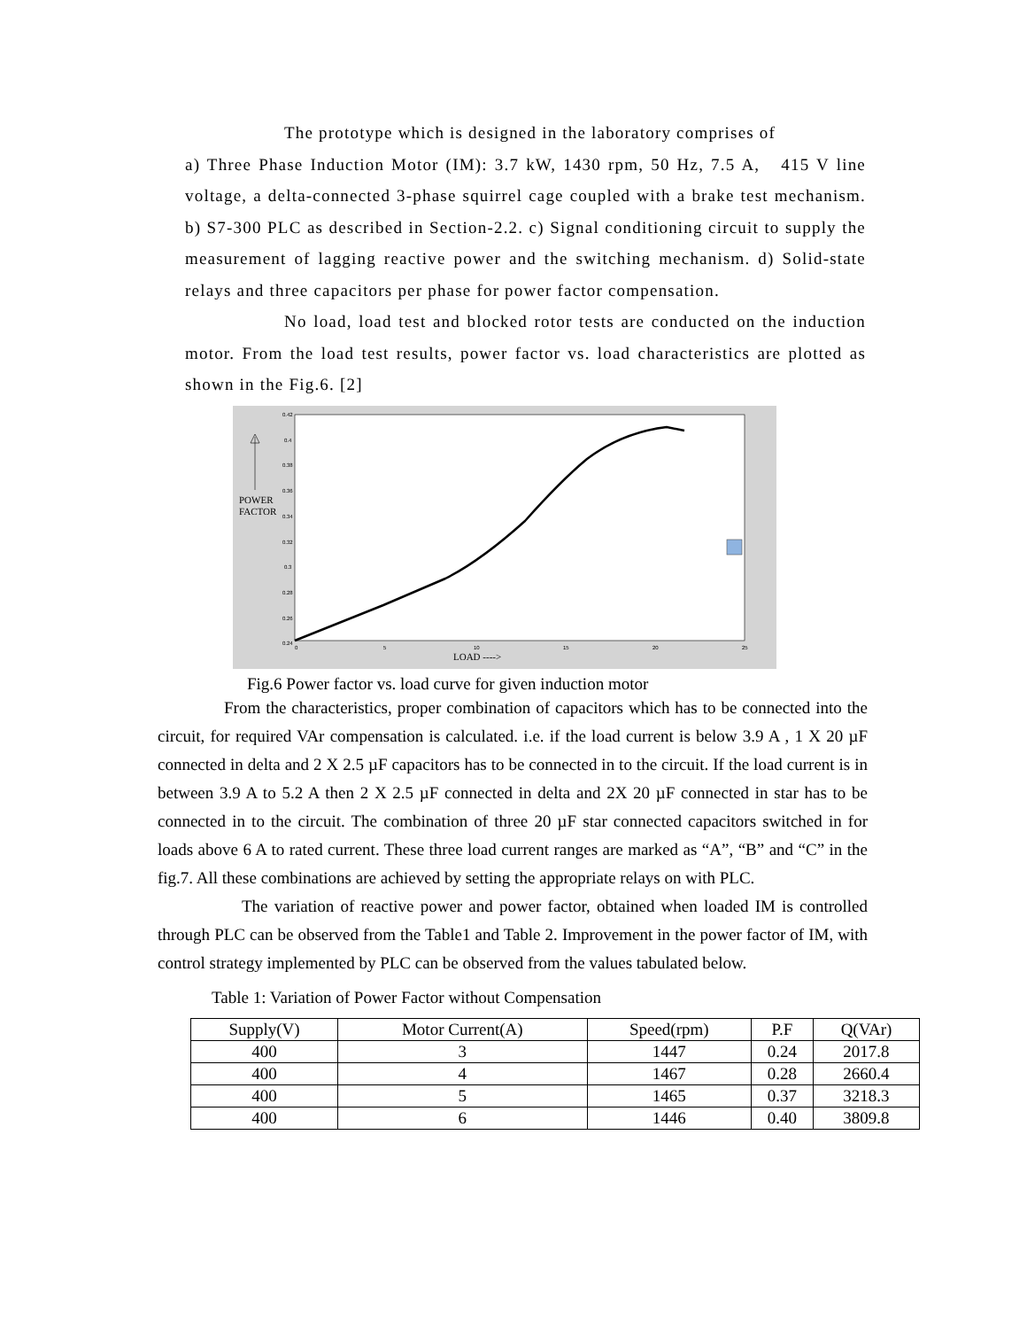The prototype which is designed in the laboratory comprises of
a) Three Phase Induction Motor (IM): 3.7 kW, 1430 rpm, 50 Hz, 7.5 A, 415 V line voltage, a delta-connected 3-phase squirrel cage coupled with a brake test mechanism. b) S7-300 PLC as described in Section-2.2. c) Signal conditioning circuit to supply the measurement of lagging reactive power and the switching mechanism. d) Solid-state relays and three capacitors per phase for power factor compensation.
No load, load test and blocked rotor tests are conducted on the induction motor. From the load test results, power factor vs. load characteristics are plotted as shown in the Fig.6. [2]
0.42
0.4
0.38
0.36
0.34
0.32
0.3
0.28
0.26
0.24
0
5
10
15
20
25
LOAD ---->
POWER
FACTOR
Fig.6 Power factor vs. load curve for given induction motor
From the characteristics, proper combination of capacitors which has to be connected into the circuit, for required VAr compensation is calculated. i.e. if the load current is below 3.9 A , 1 X 20 µF connected in delta and 2 X 2.5 µF capacitors has to be connected in to the circuit. If the load current is in between 3.9 A to 5.2 A then 2 X 2.5 µF connected in delta and 2X 20 µF connected in star has to be connected in to the circuit. The combination of three 20 µF star connected capacitors switched in for loads above 6 A to rated current. These three load current ranges are marked as “A”, “B” and “C” in the fig.7. All these combinations are achieved by setting the appropriate relays on with PLC.
The variation of reactive power and power factor, obtained when loaded IM is controlled through PLC can be observed from the Table1 and Table 2. Improvement in the power factor of IM, with control strategy implemented by PLC can be observed from the values tabulated below.
Table 1: Variation of Power Factor without Compensation
| Supply(V) | Motor Current(A) | Speed(rpm) | P.F | Q(VAr) |
| --- | --- | --- | --- | --- |
| 400 | 3 | 1447 | 0.24 | 2017.8 |
| 400 | 4 | 1467 | 0.28 | 2660.4 |
| 400 | 5 | 1465 | 0.37 | 3218.3 |
| 400 | 6 | 1446 | 0.40 | 3809.8 |